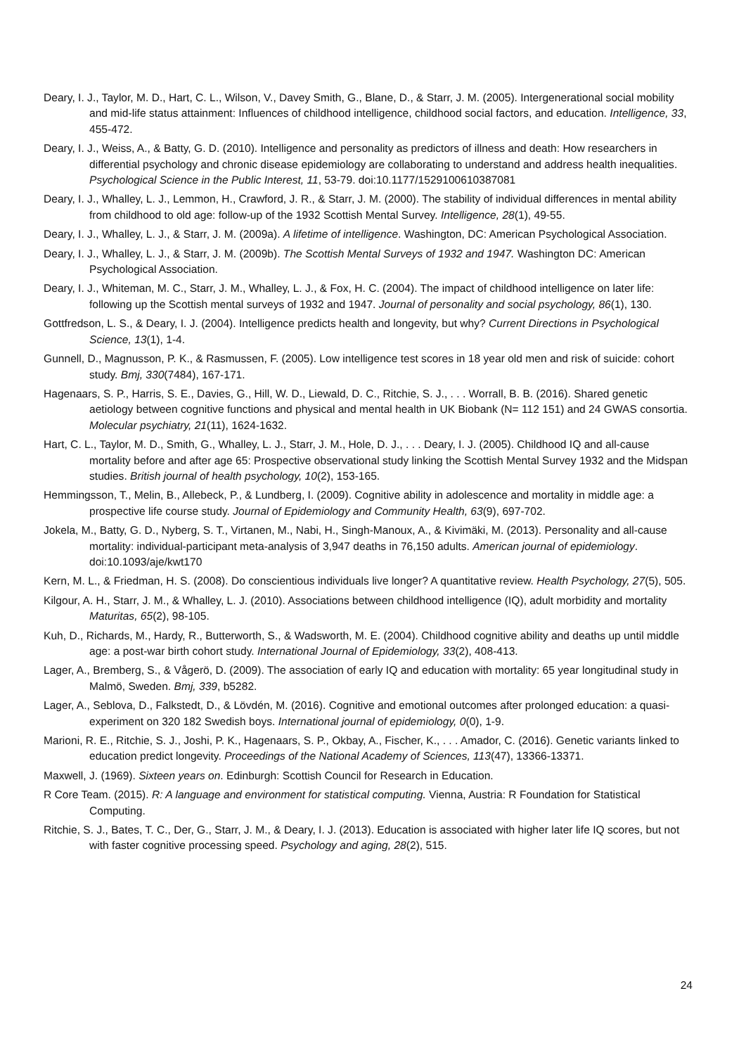Deary, I. J., Taylor, M. D., Hart, C. L., Wilson, V., Davey Smith, G., Blane, D., & Starr, J. M. (2005). Intergenerational social mobility and mid-life status attainment: Influences of childhood intelligence, childhood social factors, and education. Intelligence, 33, 455-472.
Deary, I. J., Weiss, A., & Batty, G. D. (2010). Intelligence and personality as predictors of illness and death: How researchers in differential psychology and chronic disease epidemiology are collaborating to understand and address health inequalities. Psychological Science in the Public Interest, 11, 53-79. doi:10.1177/1529100610387081
Deary, I. J., Whalley, L. J., Lemmon, H., Crawford, J. R., & Starr, J. M. (2000). The stability of individual differences in mental ability from childhood to old age: follow-up of the 1932 Scottish Mental Survey. Intelligence, 28(1), 49-55.
Deary, I. J., Whalley, L. J., & Starr, J. M. (2009a). A lifetime of intelligence. Washington, DC: American Psychological Association.
Deary, I. J., Whalley, L. J., & Starr, J. M. (2009b). The Scottish Mental Surveys of 1932 and 1947. Washington DC: American Psychological Association.
Deary, I. J., Whiteman, M. C., Starr, J. M., Whalley, L. J., & Fox, H. C. (2004). The impact of childhood intelligence on later life: following up the Scottish mental surveys of 1932 and 1947. Journal of personality and social psychology, 86(1), 130.
Gottfredson, L. S., & Deary, I. J. (2004). Intelligence predicts health and longevity, but why? Current Directions in Psychological Science, 13(1), 1-4.
Gunnell, D., Magnusson, P. K., & Rasmussen, F. (2005). Low intelligence test scores in 18 year old men and risk of suicide: cohort study. Bmj, 330(7484), 167-171.
Hagenaars, S. P., Harris, S. E., Davies, G., Hill, W. D., Liewald, D. C., Ritchie, S. J., . . . Worrall, B. B. (2016). Shared genetic aetiology between cognitive functions and physical and mental health in UK Biobank (N= 112 151) and 24 GWAS consortia. Molecular psychiatry, 21(11), 1624-1632.
Hart, C. L., Taylor, M. D., Smith, G., Whalley, L. J., Starr, J. M., Hole, D. J., . . . Deary, I. J. (2005). Childhood IQ and all-cause mortality before and after age 65: Prospective observational study linking the Scottish Mental Survey 1932 and the Midspan studies. British journal of health psychology, 10(2), 153-165.
Hemmingsson, T., Melin, B., Allebeck, P., & Lundberg, I. (2009). Cognitive ability in adolescence and mortality in middle age: a prospective life course study. Journal of Epidemiology and Community Health, 63(9), 697-702.
Jokela, M., Batty, G. D., Nyberg, S. T., Virtanen, M., Nabi, H., Singh-Manoux, A., & Kivimäki, M. (2013). Personality and all-cause mortality: individual-participant meta-analysis of 3,947 deaths in 76,150 adults. American journal of epidemiology. doi:10.1093/aje/kwt170
Kern, M. L., & Friedman, H. S. (2008). Do conscientious individuals live longer? A quantitative review. Health Psychology, 27(5), 505.
Kilgour, A. H., Starr, J. M., & Whalley, L. J. (2010). Associations between childhood intelligence (IQ), adult morbidity and mortality Maturitas, 65(2), 98-105.
Kuh, D., Richards, M., Hardy, R., Butterworth, S., & Wadsworth, M. E. (2004). Childhood cognitive ability and deaths up until middle age: a post-war birth cohort study. International Journal of Epidemiology, 33(2), 408-413.
Lager, A., Bremberg, S., & Vågerö, D. (2009). The association of early IQ and education with mortality: 65 year longitudinal study in Malmö, Sweden. Bmj, 339, b5282.
Lager, A., Seblova, D., Falkstedt, D., & Lövdén, M. (2016). Cognitive and emotional outcomes after prolonged education: a quasi-experiment on 320 182 Swedish boys. International journal of epidemiology, 0(0), 1-9.
Marioni, R. E., Ritchie, S. J., Joshi, P. K., Hagenaars, S. P., Okbay, A., Fischer, K., . . . Amador, C. (2016). Genetic variants linked to education predict longevity. Proceedings of the National Academy of Sciences, 113(47), 13366-13371.
Maxwell, J. (1969). Sixteen years on. Edinburgh: Scottish Council for Research in Education.
R Core Team. (2015). R: A language and environment for statistical computing. Vienna, Austria: R Foundation for Statistical Computing.
Ritchie, S. J., Bates, T. C., Der, G., Starr, J. M., & Deary, I. J. (2013). Education is associated with higher later life IQ scores, but not with faster cognitive processing speed. Psychology and aging, 28(2), 515.
24